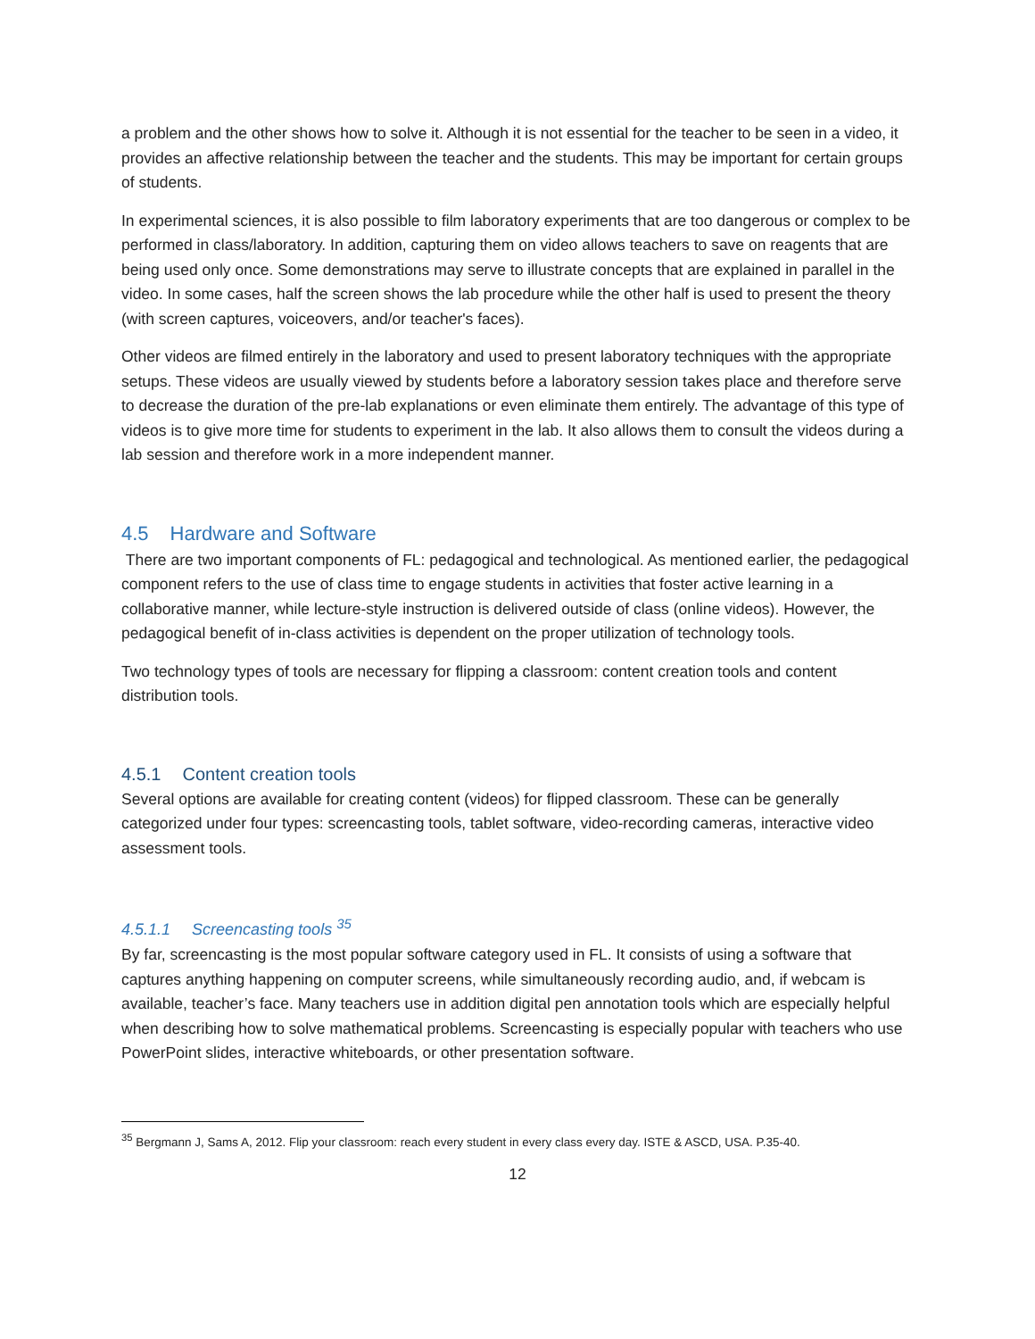a problem and the other shows how to solve it. Although it is not essential for the teacher to be seen in a video, it provides an affective relationship between the teacher and the students. This may be important for certain groups of students.
In experimental sciences, it is also possible to film laboratory experiments that are too dangerous or complex to be performed in class/laboratory. In addition, capturing them on video allows teachers to save on reagents that are being used only once. Some demonstrations may serve to illustrate concepts that are explained in parallel in the video. In some cases, half the screen shows the lab procedure while the other half is used to present the theory (with screen captures, voiceovers, and/or teacher's faces).
Other videos are filmed entirely in the laboratory and used to present laboratory techniques with the appropriate setups. These videos are usually viewed by students before a laboratory session takes place and therefore serve to decrease the duration of the pre-lab explanations or even eliminate them entirely. The advantage of this type of videos is to give more time for students to experiment in the lab. It also allows them to consult the videos during a lab session and therefore work in a more independent manner.
4.5 Hardware and Software
There are two important components of FL: pedagogical and technological. As mentioned earlier, the pedagogical component refers to the use of class time to engage students in activities that foster active learning in a collaborative manner, while lecture-style instruction is delivered outside of class (online videos). However, the pedagogical benefit of in-class activities is dependent on the proper utilization of technology tools.
Two technology types of tools are necessary for flipping a classroom: content creation tools and content distribution tools.
4.5.1 Content creation tools
Several options are available for creating content (videos) for flipped classroom. These can be generally categorized under four types: screencasting tools, tablet software, video-recording cameras, interactive video assessment tools.
4.5.1.1 Screencasting tools <sup>35</sup>
By far, screencasting is the most popular software category used in FL. It consists of using a software that captures anything happening on computer screens, while simultaneously recording audio, and, if webcam is available, teacher’s face. Many teachers use in addition digital pen annotation tools which are especially helpful when describing how to solve mathematical problems. Screencasting is especially popular with teachers who use PowerPoint slides, interactive whiteboards, or other presentation software.
<sup>35</sup> Bergmann J, Sams A, 2012. Flip your classroom: reach every student in every class every day. ISTE & ASCD, USA. P.35-40.
12